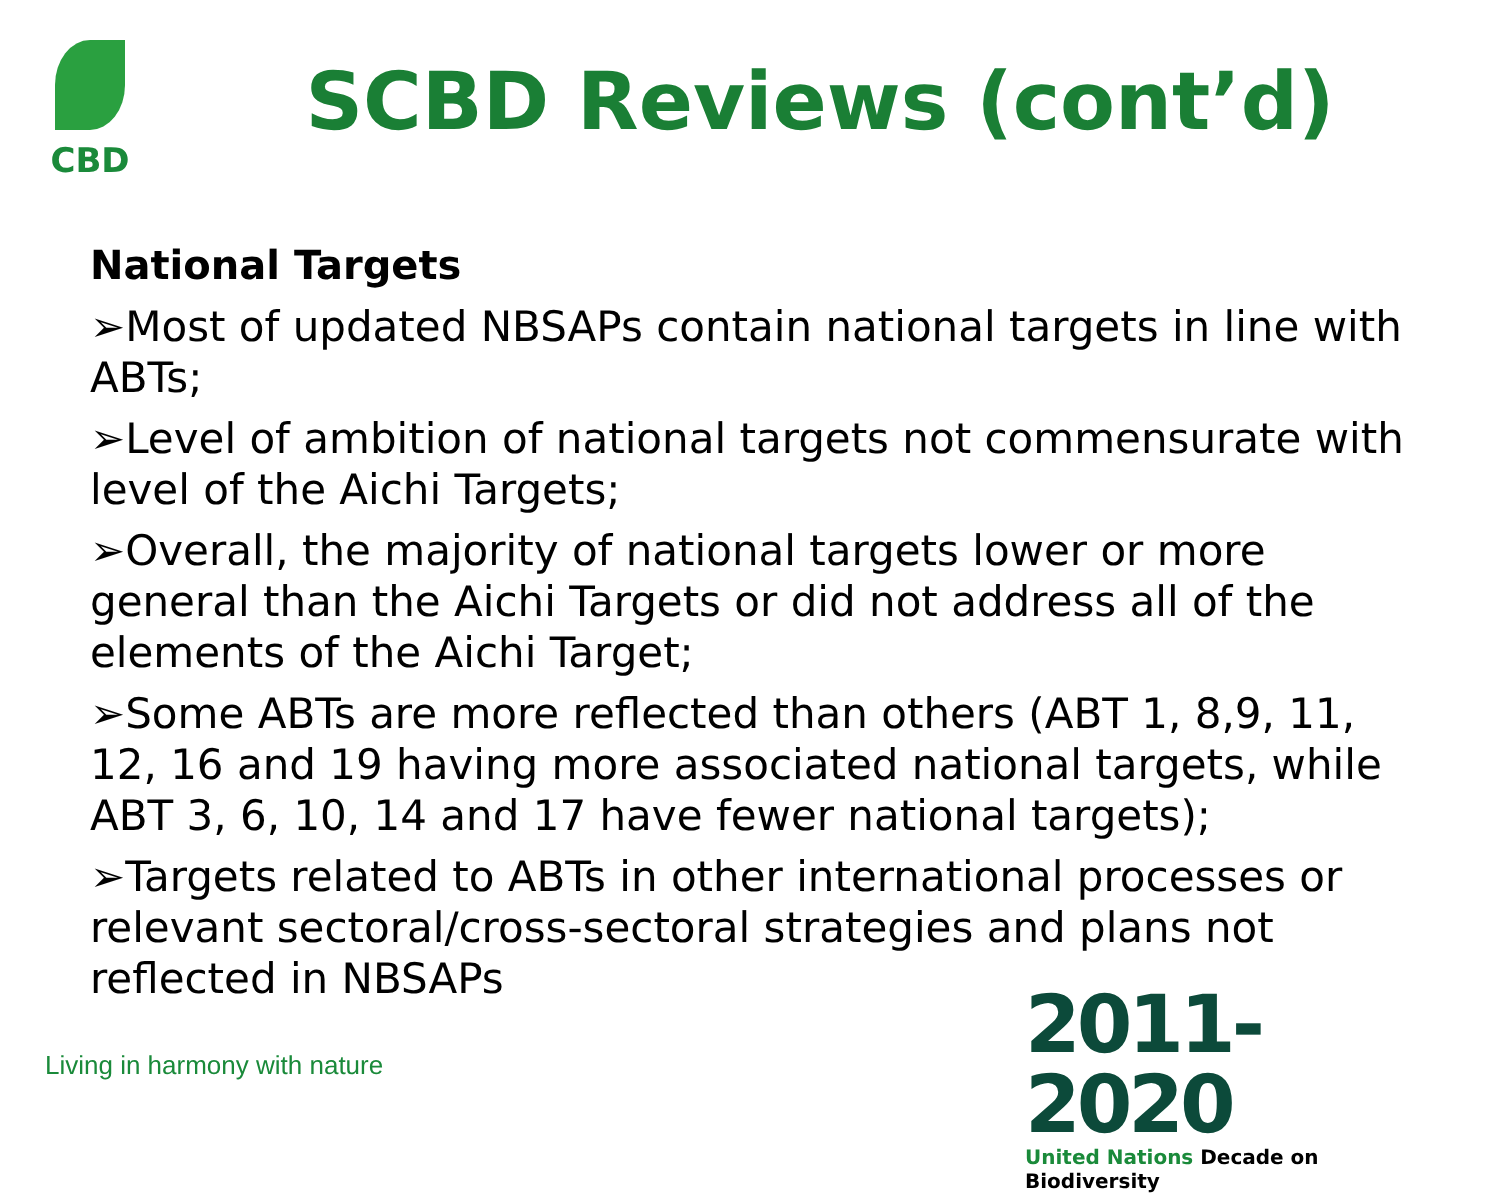CBD
SCBD Reviews (cont’d)
National Targets
➢Most of updated NBSAPs contain national targets in line with ABTs;
➢Level of ambition of national targets not commensurate with level of the Aichi Targets;
➢Overall, the majority of national targets lower or more general than the Aichi Targets or did not address all of the elements of the Aichi Target;
➢Some ABTs are more reflected than others (ABT 1, 8,9, 11, 12, 16 and 19 having more associated national targets, while ABT 3, 6, 10, 14 and 17 have fewer national targets);
➢Targets related to ABTs in other international processes or relevant sectoral/cross-sectoral strategies and plans not reflected in NBSAPs
Living in harmony with nature
2011-2020
United Nations Decade on Biodiversity